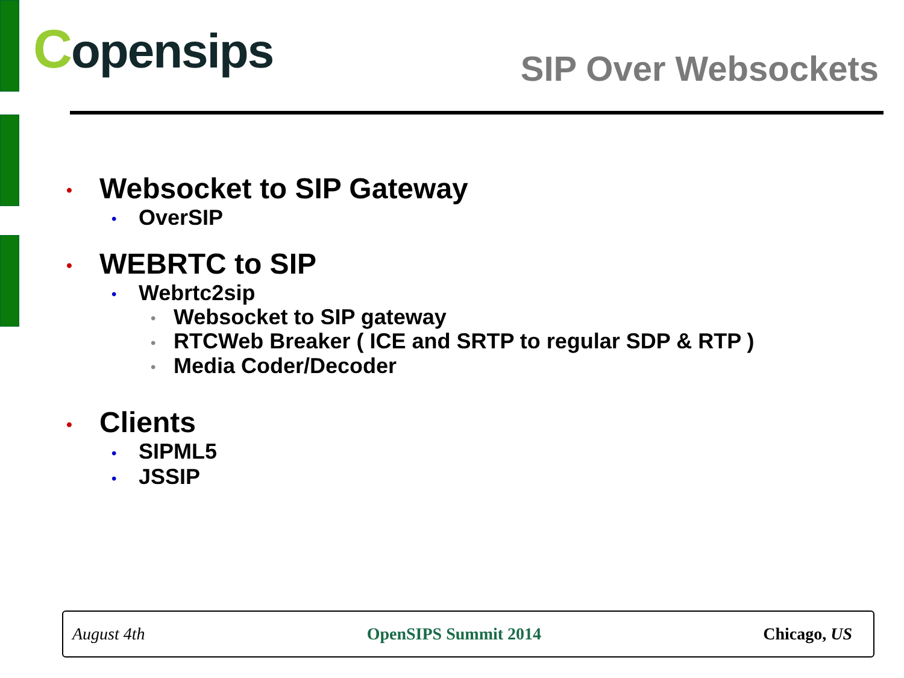Copensips SIP Over Websockets
• Websocket to SIP Gateway
• OverSIP
• WEBRTC to SIP
• Webrtc2sip
• Websocket to SIP gateway
• RTCWeb Breaker ( ICE and SRTP to regular SDP & RTP )
• Media Coder/Decoder
• Clients
• SIPML5
• JSSIP
August 4th OpenSIPS Summit 2014 Chicago, US